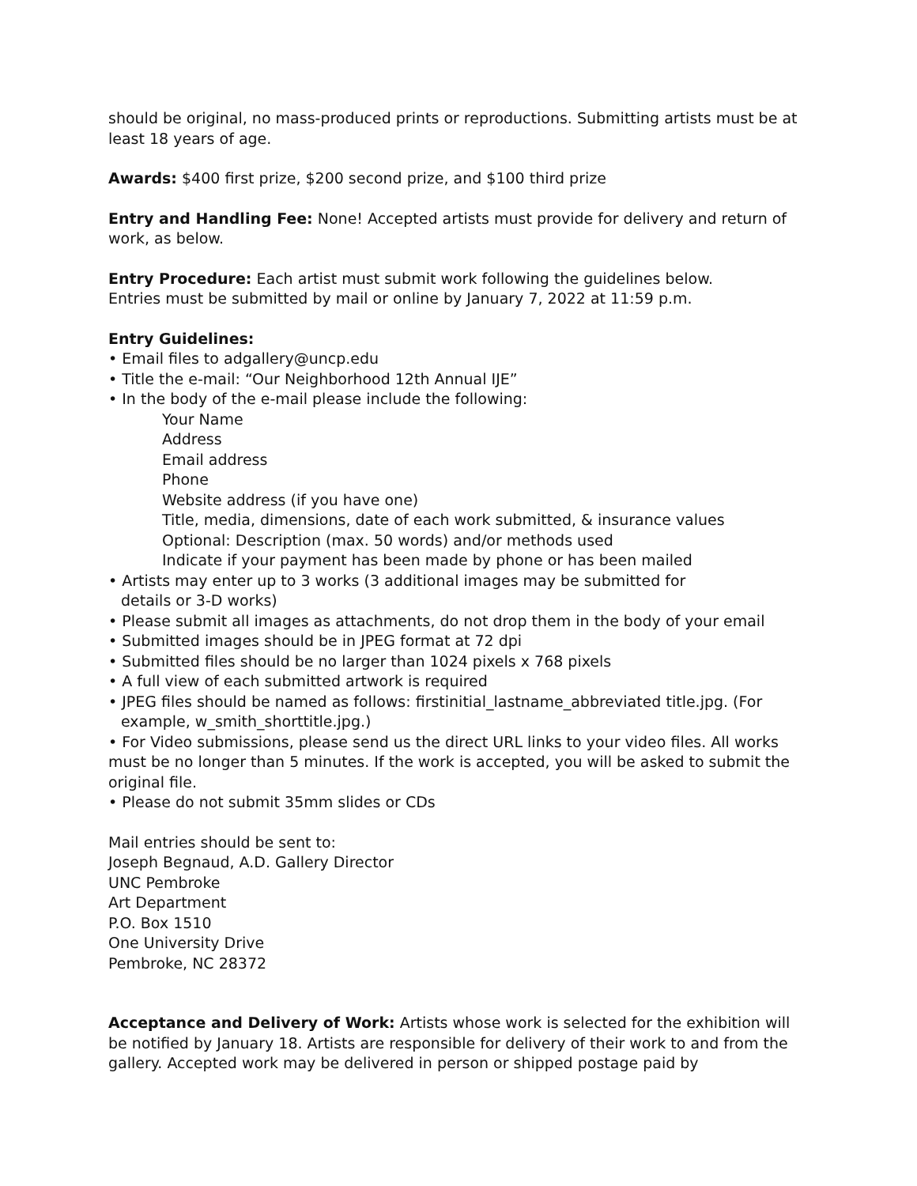should be original, no mass-produced prints or reproductions. Submitting artists must be at least 18 years of age.
Awards: $400 first prize, $200 second prize, and $100 third prize
Entry and Handling Fee: None! Accepted artists must provide for delivery and return of work, as below.
Entry Procedure: Each artist must submit work following the guidelines below.
Entries must be submitted by mail or online by January 7, 2022 at 11:59 p.m.
Entry Guidelines:
• Email files to adgallery@uncp.edu
• Title the e-mail: “Our Neighborhood 12th Annual IJE”
• In the body of the e-mail please include the following:
Your Name
Address
Email address
Phone
Website address (if you have one)
Title, media, dimensions, date of each work submitted, & insurance values
Optional: Description (max. 50 words) and/or methods used
Indicate if your payment has been made by phone or has been mailed
• Artists may enter up to 3 works (3 additional images may be submitted for
details or 3-D works)
• Please submit all images as attachments, do not drop them in the body of your email
• Submitted images should be in JPEG format at 72 dpi
• Submitted files should be no larger than 1024 pixels x 768 pixels
• A full view of each submitted artwork is required
• JPEG files should be named as follows: firstinitial_lastname_abbreviated title.jpg. (For example, w_smith_shorttitle.jpg.)
• For Video submissions, please send us the direct URL links to your video files. All works must be no longer than 5 minutes. If the work is accepted, you will be asked to submit the original file.
• Please do not submit 35mm slides or CDs
Mail entries should be sent to:
Joseph Begnaud, A.D. Gallery Director
UNC Pembroke
Art Department
P.O. Box 1510
One University Drive
Pembroke, NC 28372
Acceptance and Delivery of Work: Artists whose work is selected for the exhibition will be notified by January 18. Artists are responsible for delivery of their work to and from the gallery. Accepted work may be delivered in person or shipped postage paid by